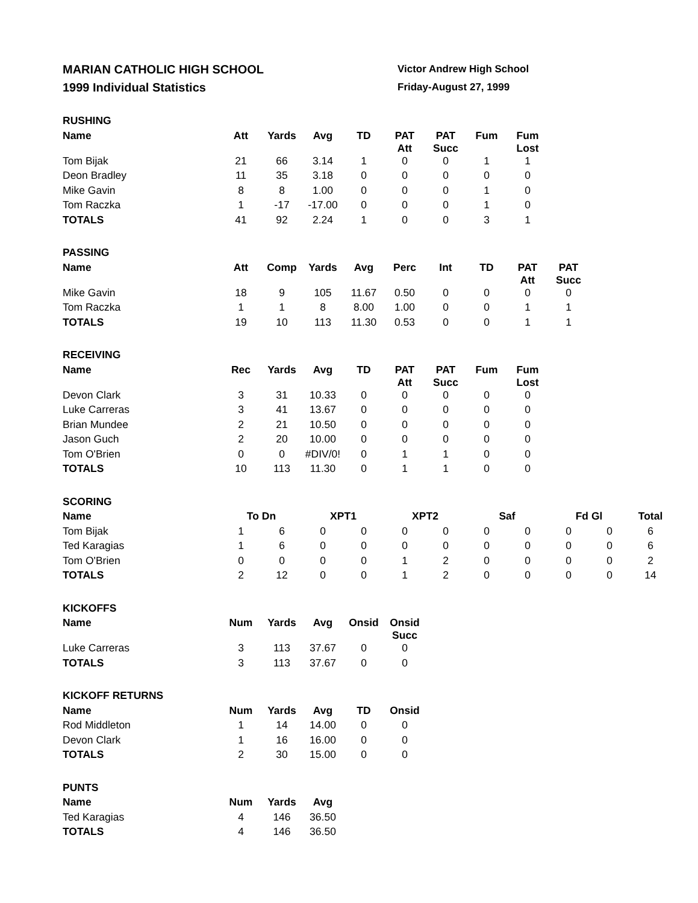MARIAN CATHOLIC HIGH SCHOOL
1999 Individual Statistics
Victor Andrew High School
Friday-August 27, 1999
| RUSHING | | | | | | | | |
| --- | --- | --- | --- | --- | --- | --- | --- | --- |
| Name | Att | Yards | Avg | TD | PAT Att | PAT Succ | Fum | Fum Lost |
| Tom Bijak | 21 | 66 | 3.14 | 1 | 0 | 0 | 1 | 1 |
| Deon Bradley | 11 | 35 | 3.18 | 0 | 0 | 0 | 0 | 0 |
| Mike Gavin | 8 | 8 | 1.00 | 0 | 0 | 0 | 1 | 0 |
| Tom Raczka | 1 | -17 | -17.00 | 0 | 0 | 0 | 1 | 0 |
| TOTALS | 41 | 92 | 2.24 | 1 | 0 | 0 | 3 | 1 |
| PASSING | | | | | | | | | |
| --- | --- | --- | --- | --- | --- | --- | --- | --- | --- |
| Name | Att | Comp | Yards | Avg | Perc | Int | TD | PAT Att | PAT Succ |
| Mike Gavin | 18 | 9 | 105 | 11.67 | 0.50 | 0 | 0 | 0 | 0 |
| Tom Raczka | 1 | 1 | 8 | 8.00 | 1.00 | 0 | 0 | 1 | 1 |
| TOTALS | 19 | 10 | 113 | 11.30 | 0.53 | 0 | 0 | 1 | 1 |
| RECEIVING | | | | | | | | |
| --- | --- | --- | --- | --- | --- | --- | --- | --- |
| Name | Rec | Yards | Avg | TD | PAT Att | PAT Succ | Fum | Fum Lost |
| Devon Clark | 3 | 31 | 10.33 | 0 | 0 | 0 | 0 | 0 |
| Luke Carreras | 3 | 41 | 13.67 | 0 | 0 | 0 | 0 | 0 |
| Brian Mundee | 2 | 21 | 10.50 | 0 | 0 | 0 | 0 | 0 |
| Jason Guch | 2 | 20 | 10.00 | 0 | 0 | 0 | 0 | 0 |
| Tom O'Brien | 0 | 0 | #DIV/0! | 0 | 1 | 1 | 0 | 0 |
| TOTALS | 10 | 113 | 11.30 | 0 | 1 | 1 | 0 | 0 |
| SCORING | | | | | | | | | | | |
| --- | --- | --- | --- | --- | --- | --- | --- | --- | --- | --- | --- |
| Name | To Dn | | XPT1 | | XPT2 | | Saf | | Fd Gl | | Total |
| Tom Bijak | 1 | 6 | 0 | 0 | 0 | 0 | 0 | 0 | 0 | 0 | 6 |
| Ted Karagias | 1 | 6 | 0 | 0 | 0 | 0 | 0 | 0 | 0 | 0 | 6 |
| Tom O'Brien | 0 | 0 | 0 | 0 | 1 | 2 | 0 | 0 | 0 | 0 | 2 |
| TOTALS | 2 | 12 | 0 | 0 | 1 | 2 | 0 | 0 | 0 | 0 | 14 |
| KICKOFFS | | | | | |
| --- | --- | --- | --- | --- | --- |
| Name | Num | Yards | Avg | Onsid | Onsid Succ |
| Luke Carreras | 3 | 113 | 37.67 | 0 | 0 |
| TOTALS | 3 | 113 | 37.67 | 0 | 0 |
| KICKOFF RETURNS | | | | | |
| --- | --- | --- | --- | --- | --- |
| Name | Num | Yards | Avg | TD | Onsid |
| Rod Middleton | 1 | 14 | 14.00 | 0 | 0 |
| Devon Clark | 1 | 16 | 16.00 | 0 | 0 |
| TOTALS | 2 | 30 | 15.00 | 0 | 0 |
| PUNTS | | | |
| --- | --- | --- | --- |
| Name | Num | Yards | Avg |
| Ted Karagias | 4 | 146 | 36.50 |
| TOTALS | 4 | 146 | 36.50 |